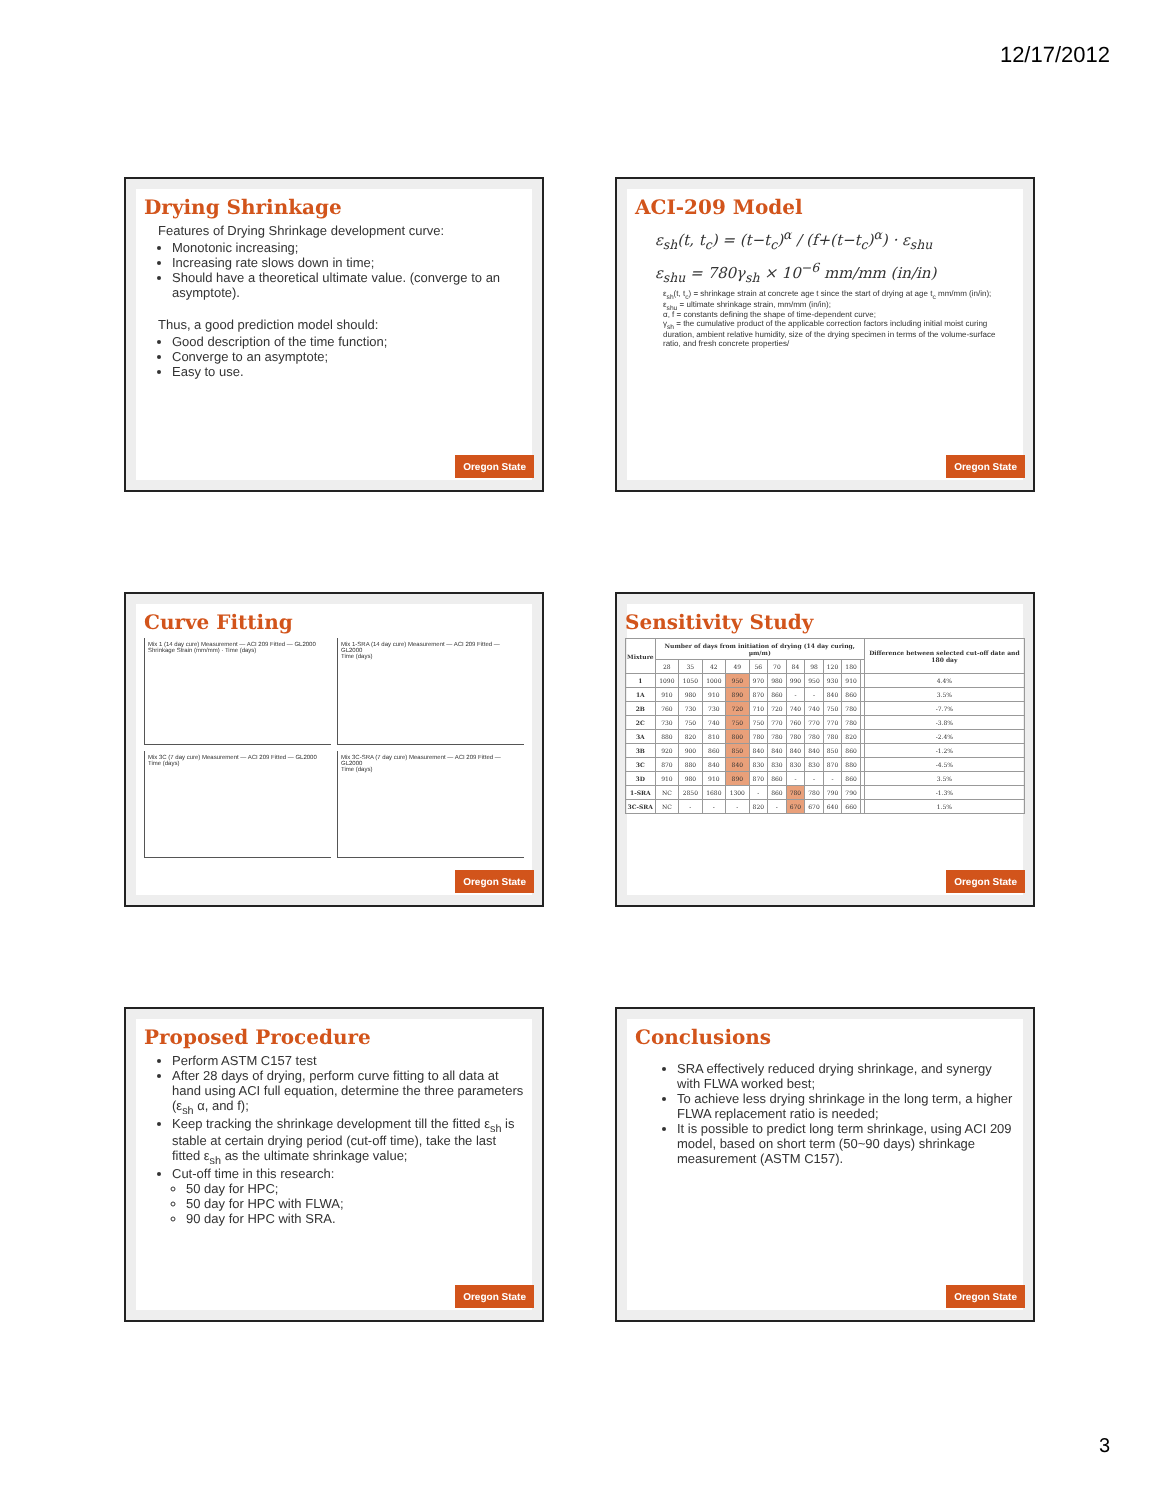12/17/2012
Drying Shrinkage
Features of Drying Shrinkage development curve:
Monotonic increasing;
Increasing rate slows down in time;
Should have a theoretical ultimate value. (converge to an asymptote).
Thus, a good prediction model should:
Good description of the time function;
Converge to an asymptote;
Easy to use.
Oregon State
ACI-209 Model
ε<sub>sh</sub>(t, t<sub>c</sub>) = (t−t<sub>c</sub>)<sup>α</sup> / (f+(t−t<sub>c</sub>)<sup>α</sup>) · ε<sub>shu</sub>
ε<sub>shu</sub> = 780γ<sub>sh</sub> × 10<sup>−6</sup> mm/mm (in/in)
ε<sub>sh</sub>(t, t<sub>c</sub>) = shrinkage strain at concrete age t since the start of drying at age t<sub>c</sub> mm/mm (in/in);
ε<sub>shu</sub> = ultimate shrinkage strain, mm/mm (in/in);
α, f = constants defining the shape of time-dependent curve;
γ<sub>sh</sub> = the cumulative product of the applicable correction factors including initial moist curing duration, ambient relative humidity, size of the drying specimen in terms of the volume-surface ratio, and fresh concrete properties/
Oregon State
Curve Fitting
Mix 1 (14 day cure) Measurement — ACI 209 Fitted — GL2000
Shrinkage Strain (mm/mm) · Time (days)
Mix 1-SRA (14 day cure) Measurement — ACI 209 Fitted — GL2000
Time (days)
Mix 3C (7 day cure) Measurement — ACI 209 Fitted — GL2000
Time (days)
Mix 3C-SRA (7 day cure) Measurement — ACI 209 Fitted — GL2000
Time (days)
Oregon State
Sensitivity Study
| Mixture | Number of days from initiation of drying (14 day curing, µm/m) | | | | | | | | | | | Difference between selected cut-off date and 180 day |
| --- | --- | --- | --- | --- | --- | --- | --- | --- | --- | --- | --- | --- |
| | 28 | 35 | 42 | 49 | 56 | 70 | 84 | 98 | 120 | 180 | | |
| 1 | 1090 | 1050 | 1000 | 950 | 970 | 980 | 990 | 950 | 930 | 910 | | 4.4% |
| 1A | 910 | 980 | 910 | 890 | 870 | 860 | - | - | 840 | 860 | | 3.5% |
| 2B | 760 | 730 | 730 | 720 | 710 | 720 | 740 | 740 | 750 | 780 | | -7.7% |
| 2C | 730 | 750 | 740 | 750 | 750 | 770 | 760 | 770 | 770 | 780 | | -3.8% |
| 3A | 880 | 820 | 810 | 800 | 780 | 780 | 780 | 780 | 780 | 820 | | -2.4% |
| 3B | 920 | 900 | 860 | 850 | 840 | 840 | 840 | 840 | 850 | 860 | | -1.2% |
| 3C | 870 | 880 | 840 | 840 | 830 | 830 | 830 | 830 | 870 | 880 | | -4.5% |
| 3D | 910 | 980 | 910 | 890 | 870 | 860 | - | - | - | 860 | | 3.5% |
| 1-SRA | NC | 2850 | 1680 | 1300 | - | 860 | 780 | 780 | 790 | 790 | | -1.3% |
| 3C-SRA | NC | - | - | - | 820 | - | 670 | 670 | 640 | 660 | | 1.5% |
Oregon State
Proposed Procedure
Perform ASTM C157 test
After 28 days of drying, perform curve fitting to all data at hand using ACI full equation, determine the three parameters (ε<sub>sh</sub> α, and f);
Keep tracking the shrinkage development till the fitted ε<sub>sh</sub> is stable at certain drying period (cut-off time), take the last fitted ε<sub>sh</sub> as the ultimate shrinkage value;
Cut-off time in this research:
50 day for HPC;
50 day for HPC with FLWA;
90 day for HPC with SRA.
Oregon State
Conclusions
SRA effectively reduced drying shrinkage, and synergy with FLWA worked best;
To achieve less drying shrinkage in the long term, a higher FLWA replacement ratio is needed;
It is possible to predict long term shrinkage, using ACI 209 model, based on short term (50~90 days) shrinkage measurement (ASTM C157).
Oregon State
3